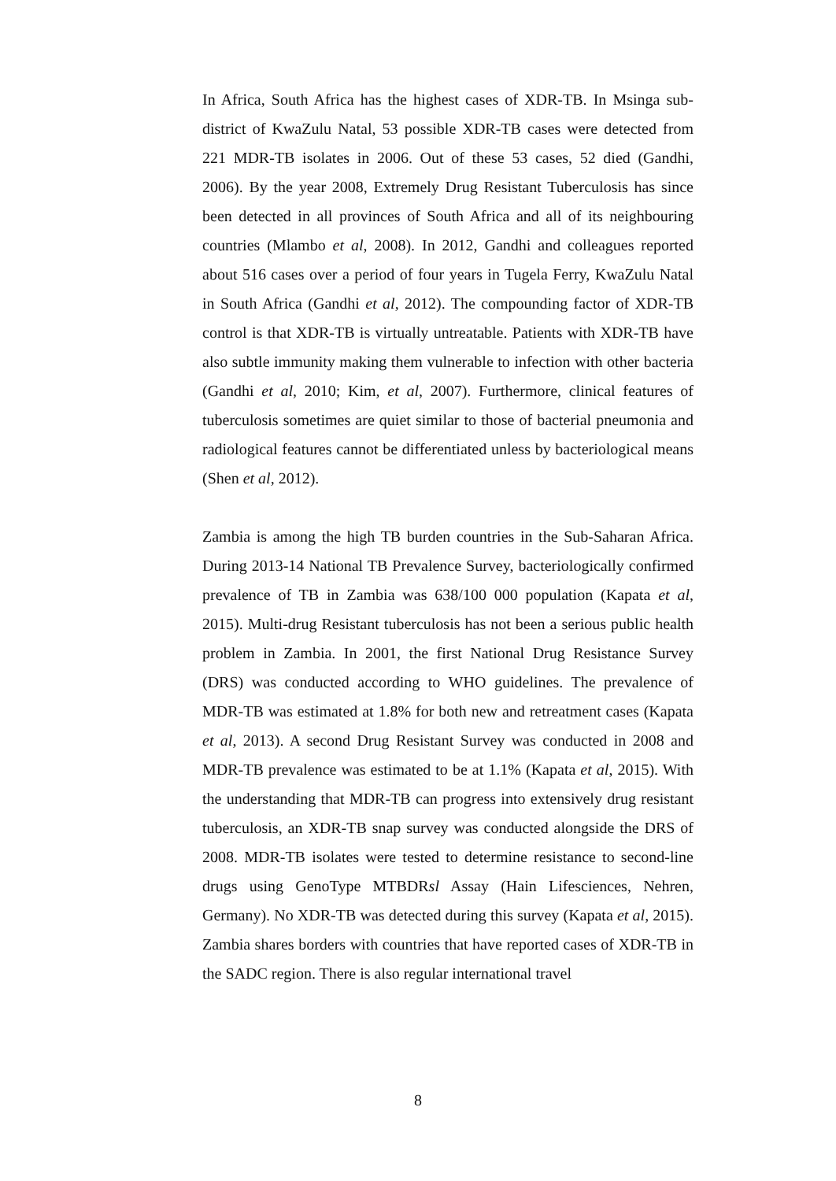In Africa, South Africa has the highest cases of XDR-TB. In Msinga sub-district of KwaZulu Natal, 53 possible XDR-TB cases were detected from 221 MDR-TB isolates in 2006. Out of these 53 cases, 52 died (Gandhi, 2006). By the year 2008, Extremely Drug Resistant Tuberculosis has since been detected in all provinces of South Africa and all of its neighbouring countries (Mlambo et al, 2008). In 2012, Gandhi and colleagues reported about 516 cases over a period of four years in Tugela Ferry, KwaZulu Natal in South Africa (Gandhi et al, 2012). The compounding factor of XDR-TB control is that XDR-TB is virtually untreatable. Patients with XDR-TB have also subtle immunity making them vulnerable to infection with other bacteria (Gandhi et al, 2010; Kim, et al, 2007). Furthermore, clinical features of tuberculosis sometimes are quiet similar to those of bacterial pneumonia and radiological features cannot be differentiated unless by bacteriological means (Shen et al, 2012).
Zambia is among the high TB burden countries in the Sub-Saharan Africa. During 2013-14 National TB Prevalence Survey, bacteriologically confirmed prevalence of TB in Zambia was 638/100 000 population (Kapata et al, 2015). Multi-drug Resistant tuberculosis has not been a serious public health problem in Zambia. In 2001, the first National Drug Resistance Survey (DRS) was conducted according to WHO guidelines. The prevalence of MDR-TB was estimated at 1.8% for both new and retreatment cases (Kapata et al, 2013). A second Drug Resistant Survey was conducted in 2008 and MDR-TB prevalence was estimated to be at 1.1% (Kapata et al, 2015). With the understanding that MDR-TB can progress into extensively drug resistant tuberculosis, an XDR-TB snap survey was conducted alongside the DRS of 2008. MDR-TB isolates were tested to determine resistance to second-line drugs using GenoType MTBDRsl Assay (Hain Lifesciences, Nehren, Germany). No XDR-TB was detected during this survey (Kapata et al, 2015). Zambia shares borders with countries that have reported cases of XDR-TB in the SADC region. There is also regular international travel
8